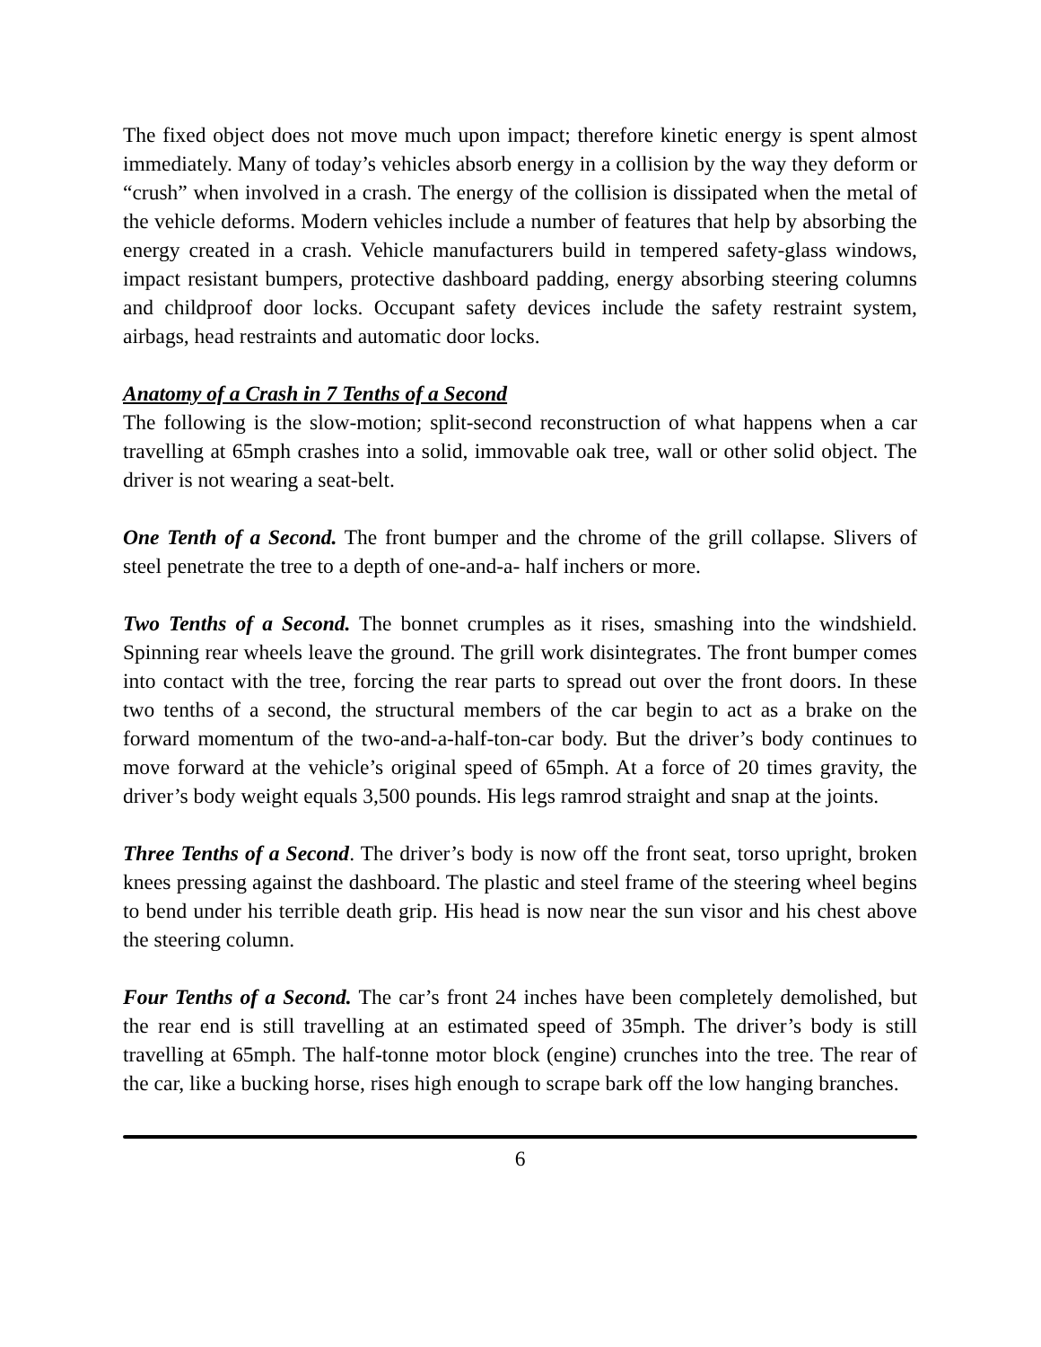The fixed object does not move much upon impact; therefore kinetic energy is spent almost immediately. Many of today’s vehicles absorb energy in a collision by the way they deform or “crush” when involved in a crash. The energy of the collision is dissipated when the metal of the vehicle deforms. Modern vehicles include a number of features that help by absorbing the energy created in a crash. Vehicle manufacturers build in tempered safety-glass windows, impact resistant bumpers, protective dashboard padding, energy absorbing steering columns and childproof door locks. Occupant safety devices include the safety restraint system, airbags, head restraints and automatic door locks.
Anatomy of a Crash in 7 Tenths of a Second
The following is the slow-motion; split-second reconstruction of what happens when a car travelling at 65mph crashes into a solid, immovable oak tree, wall or other solid object. The driver is not wearing a seat-belt.
One Tenth of a Second. The front bumper and the chrome of the grill collapse. Slivers of steel penetrate the tree to a depth of one-and-a- half inchers or more.
Two Tenths of a Second. The bonnet crumples as it rises, smashing into the windshield. Spinning rear wheels leave the ground. The grill work disintegrates. The front bumper comes into contact with the tree, forcing the rear parts to spread out over the front doors. In these two tenths of a second, the structural members of the car begin to act as a brake on the forward momentum of the two-and-a-half-ton-car body. But the driver’s body continues to move forward at the vehicle’s original speed of 65mph. At a force of 20 times gravity, the driver’s body weight equals 3,500 pounds. His legs ramrod straight and snap at the joints.
Three Tenths of a Second. The driver’s body is now off the front seat, torso upright, broken knees pressing against the dashboard. The plastic and steel frame of the steering wheel begins to bend under his terrible death grip. His head is now near the sun visor and his chest above the steering column.
Four Tenths of a Second. The car’s front 24 inches have been completely demolished, but the rear end is still travelling at an estimated speed of 35mph. The driver’s body is still travelling at 65mph. The half-tonne motor block (engine) crunches into the tree. The rear of the car, like a bucking horse, rises high enough to scrape bark off the low hanging branches.
6